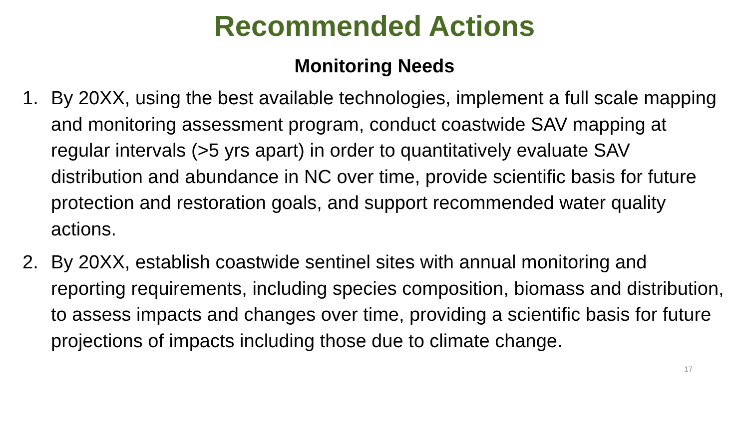Recommended Actions
Monitoring Needs
1. By 20XX, using the best available technologies, implement a full scale mapping and monitoring assessment program, conduct coastwide SAV mapping at regular intervals (>5 yrs apart) in order to quantitatively evaluate SAV distribution and abundance in NC over time, provide scientific basis for future protection and restoration goals, and support recommended water quality actions.
2. By 20XX, establish coastwide sentinel sites with annual monitoring and reporting requirements, including species composition, biomass and distribution, to assess impacts and changes over time, providing a scientific basis for future projections of impacts including those due to climate change.
17